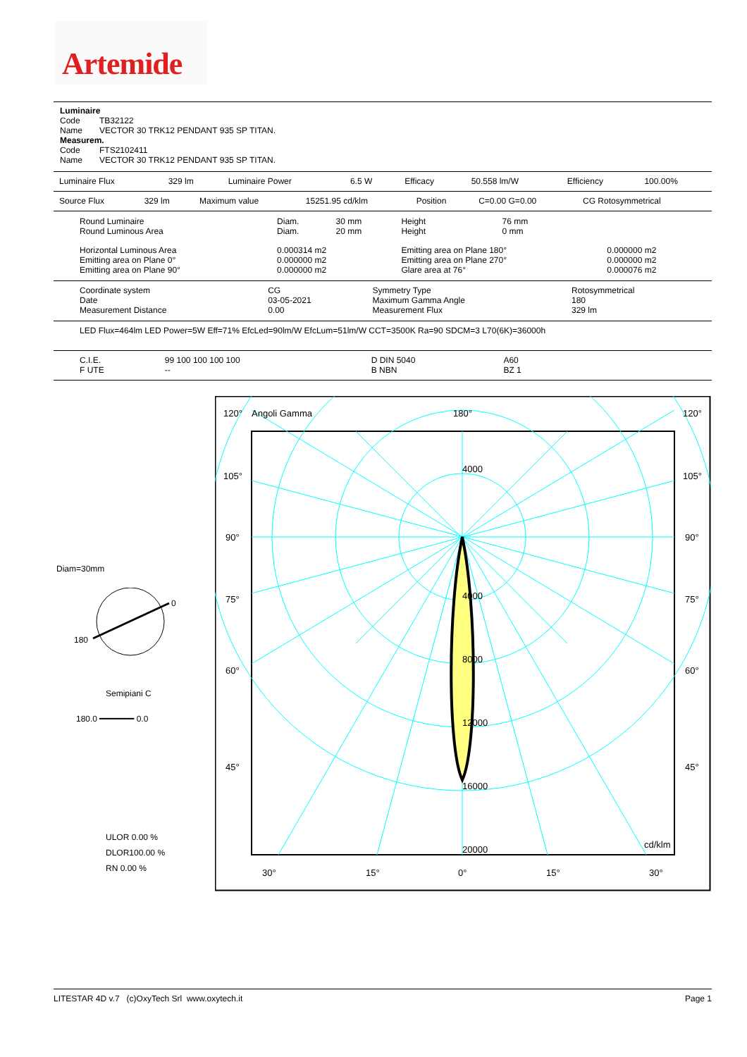Artemide
Luminaire
Code TB32122
Name VECTOR 30 TRK12 PENDANT 935 SP TITAN.
Measurem.
Code FTS2102411
Name VECTOR 30 TRK12 PENDANT 935 SP TITAN.
| Luminaire Flux | 329 lm | Luminaire Power | 6.5 W | Efficacy | 50.558 lm/W | Efficiency | 100.00% |
| Source Flux | 329 lm | Maximum value | 15251.95 cd/klm | Position | C=0.00 G=0.00 | CG Rotosymmetrical |
| Round Luminaire Round Luminous Area | Diam. Diam. | 30 mm 20 mm | Height Height | 76 mm 0 mm | |
| Horizontal Luminous Area Emitting area on Plane 0° Emitting area on Plane 90° | 0.000314 m2 0.000000 m2 0.000000 m2 | | Emitting area on Plane 180° Emitting area on Plane 270° Glare area at 76° | | 0.000000 m2 0.000000 m2 0.000076 m2 |
| Coordinate system Date Measurement Distance | CG 03-05-2021 0.00 | Symmetry Type Maximum Gamma Angle Measurement Flux | Rotosymmetrical 180 329 lm |
LED Flux=464lm LED Power=5W Eff=71% EfcLed=90lm/W EfcLum=51lm/W CCT=3500K Ra=90 SDCM=3 L70(6K)=36000h
| C.I.E. F UTE | 99 100 100 100 100 -- | D DIN 5040 B NBN | A60 BZ 1 |
Diam=30mm
0
180
Semipiani C
180.0 ━━━━━━━ 0.0
ULOR 0.00 %
DLOR100.00 %
RN 0.00 %
120°
Angoli Gamma
180°
120°
105°
105°
90°
90°
75°
75°
60°
60°
45°
45°
4000
4000
8000
12000
16000
20000
cd/klm
30°
15°
0°
15°
30°
LITESTAR 4D v.7 (c)OxyTech Srl www.oxytech.it Page 1